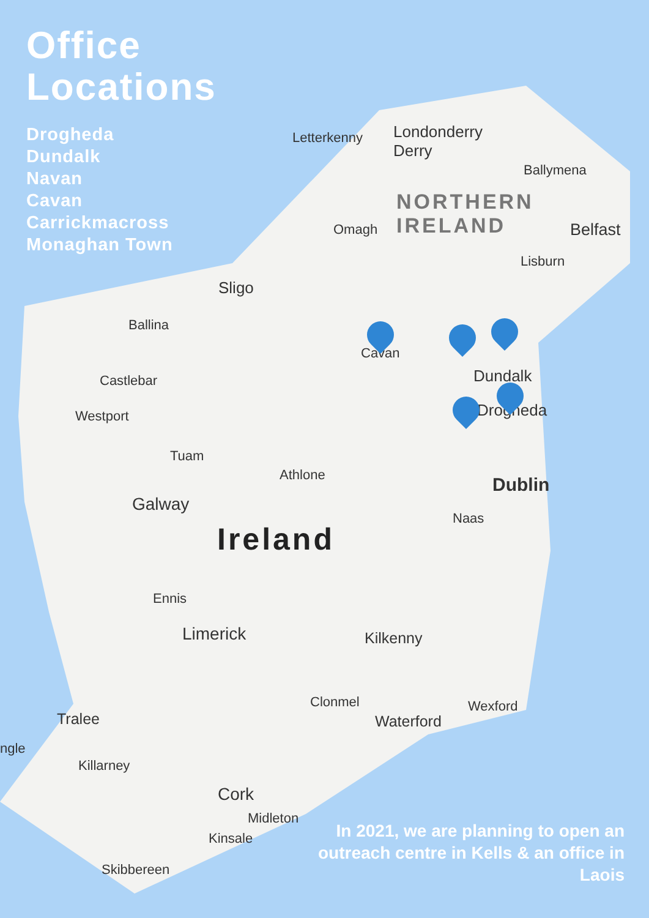Office
Locations
Drogheda
Dundalk
Navan
Cavan
Carrickmacross
Monaghan Town
Letterkenny
Londonderry
Derry
Ballymena
NORTHERN
IRELAND
Omagh Belfast
Lisburn
Sligo
Ballina
Cavan
Dundalk
Castlebar
Drogheda
Westport
Tuam
Athlone Dublin
Galway
Naas
Ireland
Ennis
Limerick Kilkenny
Clonmel Wexford
Tralee Waterford
ngle
Killarney
Cork
Midleton
Kinsale
Skibbereen
In 2021, we are planning to open an outreach centre in Kells & an office in Laois